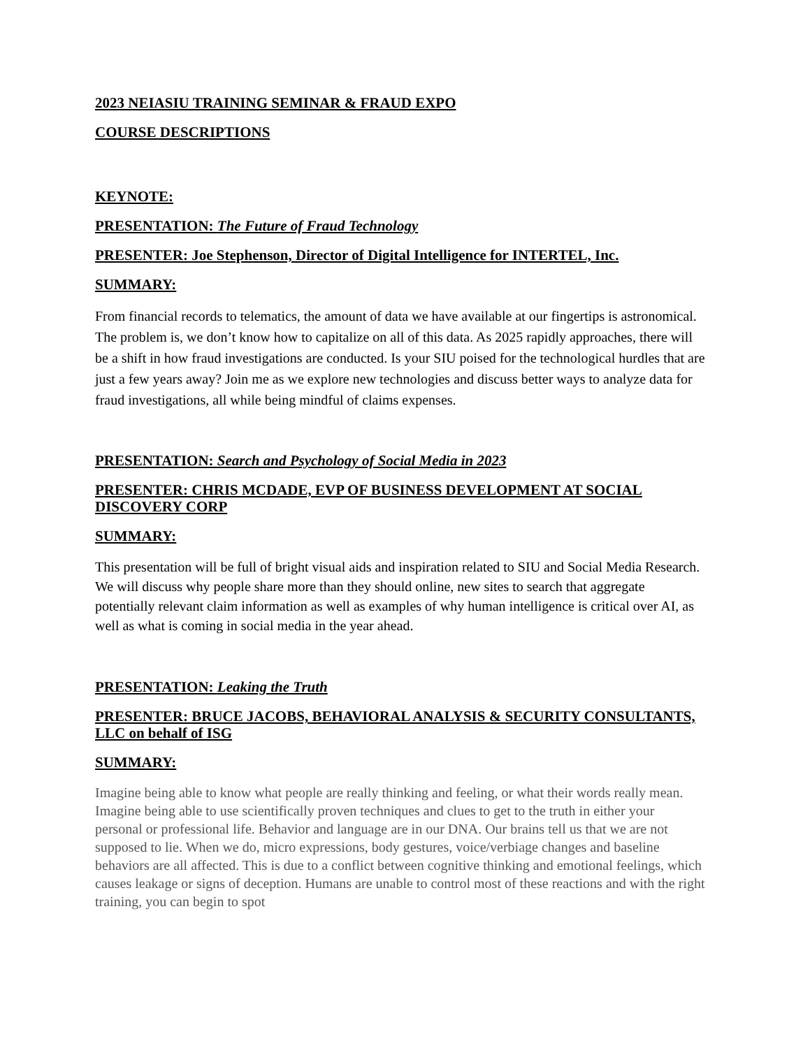2023 NEIASIU TRAINING SEMINAR & FRAUD EXPO
COURSE DESCRIPTIONS
KEYNOTE:
PRESENTATION: The Future of Fraud Technology
PRESENTER: Joe Stephenson, Director of Digital Intelligence for INTERTEL, Inc.
SUMMARY:
From financial records to telematics, the amount of data we have available at our fingertips is astronomical. The problem is, we don’t know how to capitalize on all of this data. As 2025 rapidly approaches, there will be a shift in how fraud investigations are conducted. Is your SIU poised for the technological hurdles that are just a few years away? Join me as we explore new technologies and discuss better ways to analyze data for fraud investigations, all while being mindful of claims expenses.
PRESENTATION: Search and Psychology of Social Media in 2023
PRESENTER: CHRIS MCDADE, EVP OF BUSINESS DEVELOPMENT AT SOCIAL DISCOVERY CORP
SUMMARY:
This presentation will be full of bright visual aids and inspiration related to SIU and Social Media Research. We will discuss why people share more than they should online, new sites to search that aggregate potentially relevant claim information as well as examples of why human intelligence is critical over AI, as well as what is coming in social media in the year ahead.
PRESENTATION: Leaking the Truth
PRESENTER: BRUCE JACOBS, BEHAVIORAL ANALYSIS & SECURITY CONSULTANTS, LLC on behalf of ISG
SUMMARY:
Imagine being able to know what people are really thinking and feeling, or what their words really mean. Imagine being able to use scientifically proven techniques and clues to get to the truth in either your personal or professional life. Behavior and language are in our DNA. Our brains tell us that we are not supposed to lie. When we do, micro expressions, body gestures, voice/verbiage changes and baseline behaviors are all affected. This is due to a conflict between cognitive thinking and emotional feelings, which causes leakage or signs of deception. Humans are unable to control most of these reactions and with the right training, you can begin to spot